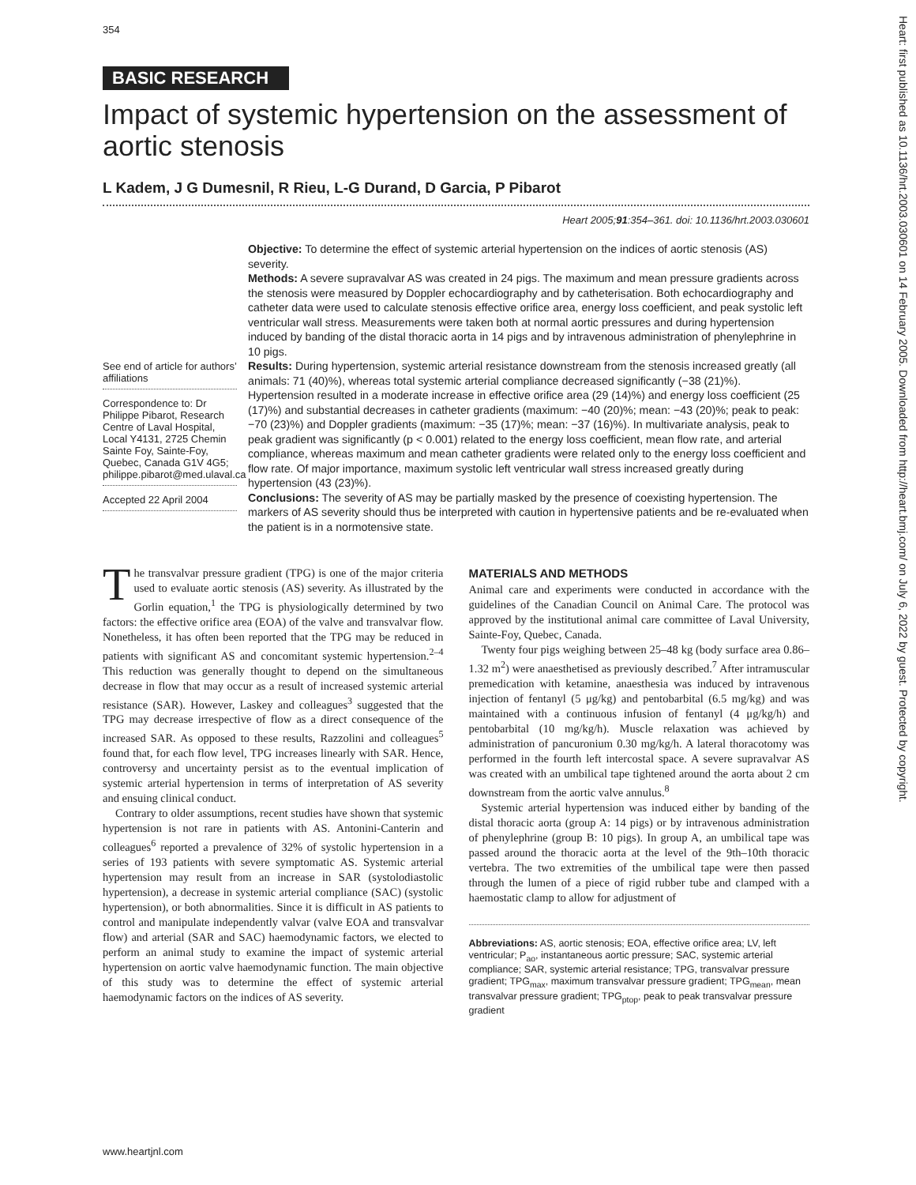354
BASIC RESEARCH
Impact of systemic hypertension on the assessment of aortic stenosis
L Kadem, J G Dumesnil, R Rieu, L-G Durand, D Garcia, P Pibarot
Heart 2005;91:354–361. doi: 10.1136/hrt.2003.030601
See end of article for authors’ affiliations
Correspondence to: Dr Philippe Pibarot, Research Centre of Laval Hospital, Local Y4131, 2725 Chemin Sainte Foy, Sainte-Foy, Quebec, Canada G1V 4G5; philippe.pibarot@med.ulaval.ca
Accepted 22 April 2004
Objective: To determine the effect of systemic arterial hypertension on the indices of aortic stenosis (AS) severity.
Methods: A severe supravalvar AS was created in 24 pigs. The maximum and mean pressure gradients across the stenosis were measured by Doppler echocardiography and by catheterisation. Both echocardiography and catheter data were used to calculate stenosis effective orifice area, energy loss coefficient, and peak systolic left ventricular wall stress. Measurements were taken both at normal aortic pressures and during hypertension induced by banding of the distal thoracic aorta in 14 pigs and by intravenous administration of phenylephrine in 10 pigs.
Results: During hypertension, systemic arterial resistance downstream from the stenosis increased greatly (all animals: 71 (40)%), whereas total systemic arterial compliance decreased significantly (−38 (21)%). Hypertension resulted in a moderate increase in effective orifice area (29 (14)%) and energy loss coefficient (25 (17)%) and substantial decreases in catheter gradients (maximum: −40 (20)%; mean: −43 (20)%; peak to peak: −70 (23)%) and Doppler gradients (maximum: −35 (17)%; mean: −37 (16)%). In multivariate analysis, peak to peak gradient was significantly (p < 0.001) related to the energy loss coefficient, mean flow rate, and arterial compliance, whereas maximum and mean catheter gradients were related only to the energy loss coefficient and flow rate. Of major importance, maximum systolic left ventricular wall stress increased greatly during hypertension (43 (23)%).
Conclusions: The severity of AS may be partially masked by the presence of coexisting hypertension. The markers of AS severity should thus be interpreted with caution in hypertensive patients and be re-evaluated when the patient is in a normotensive state.
The transvalvar pressure gradient (TPG) is one of the major criteria used to evaluate aortic stenosis (AS) severity. As illustrated by the Gorlin equation,<sup>1</sup> the TPG is physiologically determined by two factors: the effective orifice area (EOA) of the valve and transvalvar flow. Nonetheless, it has often been reported that the TPG may be reduced in patients with significant AS and concomitant systemic hypertension.<sup>2–4</sup> This reduction was generally thought to depend on the simultaneous decrease in flow that may occur as a result of increased systemic arterial resistance (SAR). However, Laskey and colleagues<sup>3</sup> suggested that the TPG may decrease irrespective of flow as a direct consequence of the increased SAR. As opposed to these results, Razzolini and colleagues<sup>5</sup> found that, for each flow level, TPG increases linearly with SAR. Hence, controversy and uncertainty persist as to the eventual implication of systemic arterial hypertension in terms of interpretation of AS severity and ensuing clinical conduct.
Contrary to older assumptions, recent studies have shown that systemic hypertension is not rare in patients with AS. Antonini-Canterin and colleagues<sup>6</sup> reported a prevalence of 32% of systolic hypertension in a series of 193 patients with severe symptomatic AS. Systemic arterial hypertension may result from an increase in SAR (systolodiastolic hypertension), a decrease in systemic arterial compliance (SAC) (systolic hypertension), or both abnormalities. Since it is difficult in AS patients to control and manipulate independently valvar (valve EOA and transvalvar flow) and arterial (SAR and SAC) haemodynamic factors, we elected to perform an animal study to examine the impact of systemic arterial hypertension on aortic valve haemodynamic function. The main objective of this study was to determine the effect of systemic arterial haemodynamic factors on the indices of AS severity.
MATERIALS AND METHODS
Animal care and experiments were conducted in accordance with the guidelines of the Canadian Council on Animal Care. The protocol was approved by the institutional animal care committee of Laval University, Sainte-Foy, Quebec, Canada.
Twenty four pigs weighing between 25–48 kg (body surface area 0.86–1.32 m<sup>2</sup>) were anaesthetised as previously described.<sup>7</sup> After intramuscular premedication with ketamine, anaesthesia was induced by intravenous injection of fentanyl (5 μg/kg) and pentobarbital (6.5 mg/kg) and was maintained with a continuous infusion of fentanyl (4 μg/kg/h) and pentobarbital (10 mg/kg/h). Muscle relaxation was achieved by administration of pancuronium 0.30 mg/kg/h. A lateral thoracotomy was performed in the fourth left intercostal space. A severe supravalvar AS was created with an umbilical tape tightened around the aorta about 2 cm downstream from the aortic valve annulus.<sup>8</sup>
Systemic arterial hypertension was induced either by banding of the distal thoracic aorta (group A: 14 pigs) or by intravenous administration of phenylephrine (group B: 10 pigs). In group A, an umbilical tape was passed around the thoracic aorta at the level of the 9th–10th thoracic vertebra. The two extremities of the umbilical tape were then passed through the lumen of a piece of rigid rubber tube and clamped with a haemostatic clamp to allow for adjustment of
Abbreviations: AS, aortic stenosis; EOA, effective orifice area; LV, left ventricular; P<sub>ao</sub>, instantaneous aortic pressure; SAC, systemic arterial compliance; SAR, systemic arterial resistance; TPG, transvalvar pressure gradient; TPG<sub>max</sub>, maximum transvalvar pressure gradient; TPG<sub>mean</sub>, mean transvalvar pressure gradient; TPG<sub>ptop</sub>, peak to peak transvalvar pressure gradient
www.heartjnl.com
Heart: first published as 10.1136/hrt.2003.030601 on 14 February 2005. Downloaded from http://heart.bmj.com/ on July 6, 2022 by guest. Protected by copyright.